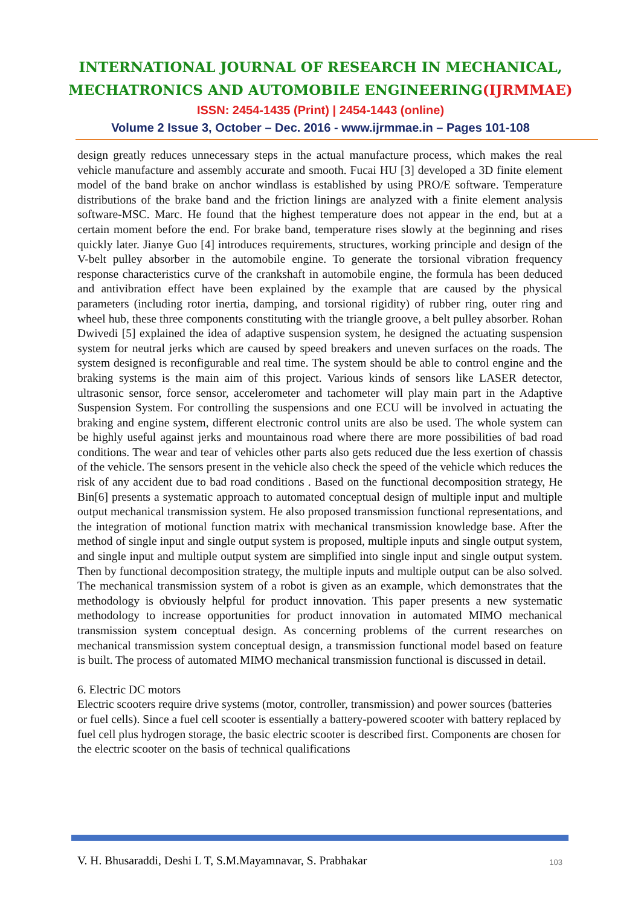INTERNATIONAL JOURNAL OF RESEARCH IN MECHANICAL,
MECHATRONICS AND AUTOMOBILE ENGINEERING(IJRMMAE)
ISSN: 2454-1435 (Print) | 2454-1443 (online)
Volume 2 Issue 3, October – Dec. 2016 - www.ijrmmae.in – Pages 101-108
design greatly reduces unnecessary steps in the actual manufacture process, which makes the real vehicle manufacture and assembly accurate and smooth. Fucai HU [3] developed a 3D finite element model of the band brake on anchor windlass is established by using PRO/E software. Temperature distributions of the brake band and the friction linings are analyzed with a finite element analysis software-MSC. Marc. He found that the highest temperature does not appear in the end, but at a certain moment before the end. For brake band, temperature rises slowly at the beginning and rises quickly later. Jianye Guo [4] introduces requirements, structures, working principle and design of the V-belt pulley absorber in the automobile engine. To generate the torsional vibration frequency response characteristics curve of the crankshaft in automobile engine, the formula has been deduced and antivibration effect have been explained by the example that are caused by the physical parameters (including rotor inertia, damping, and torsional rigidity) of rubber ring, outer ring and wheel hub, these three components constituting with the triangle groove, a belt pulley absorber. Rohan Dwivedi [5] explained the idea of adaptive suspension system, he designed the actuating suspension system for neutral jerks which are caused by speed breakers and uneven surfaces on the roads. The system designed is reconfigurable and real time. The system should be able to control engine and the braking systems is the main aim of this project. Various kinds of sensors like LASER detector, ultrasonic sensor, force sensor, accelerometer and tachometer will play main part in the Adaptive Suspension System. For controlling the suspensions and one ECU will be involved in actuating the braking and engine system, different electronic control units are also be used. The whole system can be highly useful against jerks and mountainous road where there are more possibilities of bad road conditions. The wear and tear of vehicles other parts also gets reduced due the less exertion of chassis of the vehicle. The sensors present in the vehicle also check the speed of the vehicle which reduces the risk of any accident due to bad road conditions . Based on the functional decomposition strategy, He Bin[6] presents a systematic approach to automated conceptual design of multiple input and multiple output mechanical transmission system. He also proposed transmission functional representations, and the integration of motional function matrix with mechanical transmission knowledge base. After the method of single input and single output system is proposed, multiple inputs and single output system, and single input and multiple output system are simplified into single input and single output system. Then by functional decomposition strategy, the multiple inputs and multiple output can be also solved. The mechanical transmission system of a robot is given as an example, which demonstrates that the methodology is obviously helpful for product innovation. This paper presents a new systematic methodology to increase opportunities for product innovation in automated MIMO mechanical transmission system conceptual design. As concerning problems of the current researches on mechanical transmission system conceptual design, a transmission functional model based on feature is built. The process of automated MIMO mechanical transmission functional is discussed in detail.
6. Electric DC motors
Electric scooters require drive systems (motor, controller, transmission) and power sources (batteries or fuel cells). Since a fuel cell scooter is essentially a battery-powered scooter with battery replaced by fuel cell plus hydrogen storage, the basic electric scooter is described first. Components are chosen for the electric scooter on the basis of technical qualifications
V. H. Bhusaraddi, Deshi L T, S.M.Mayamnavar, S. Prabhakar 103